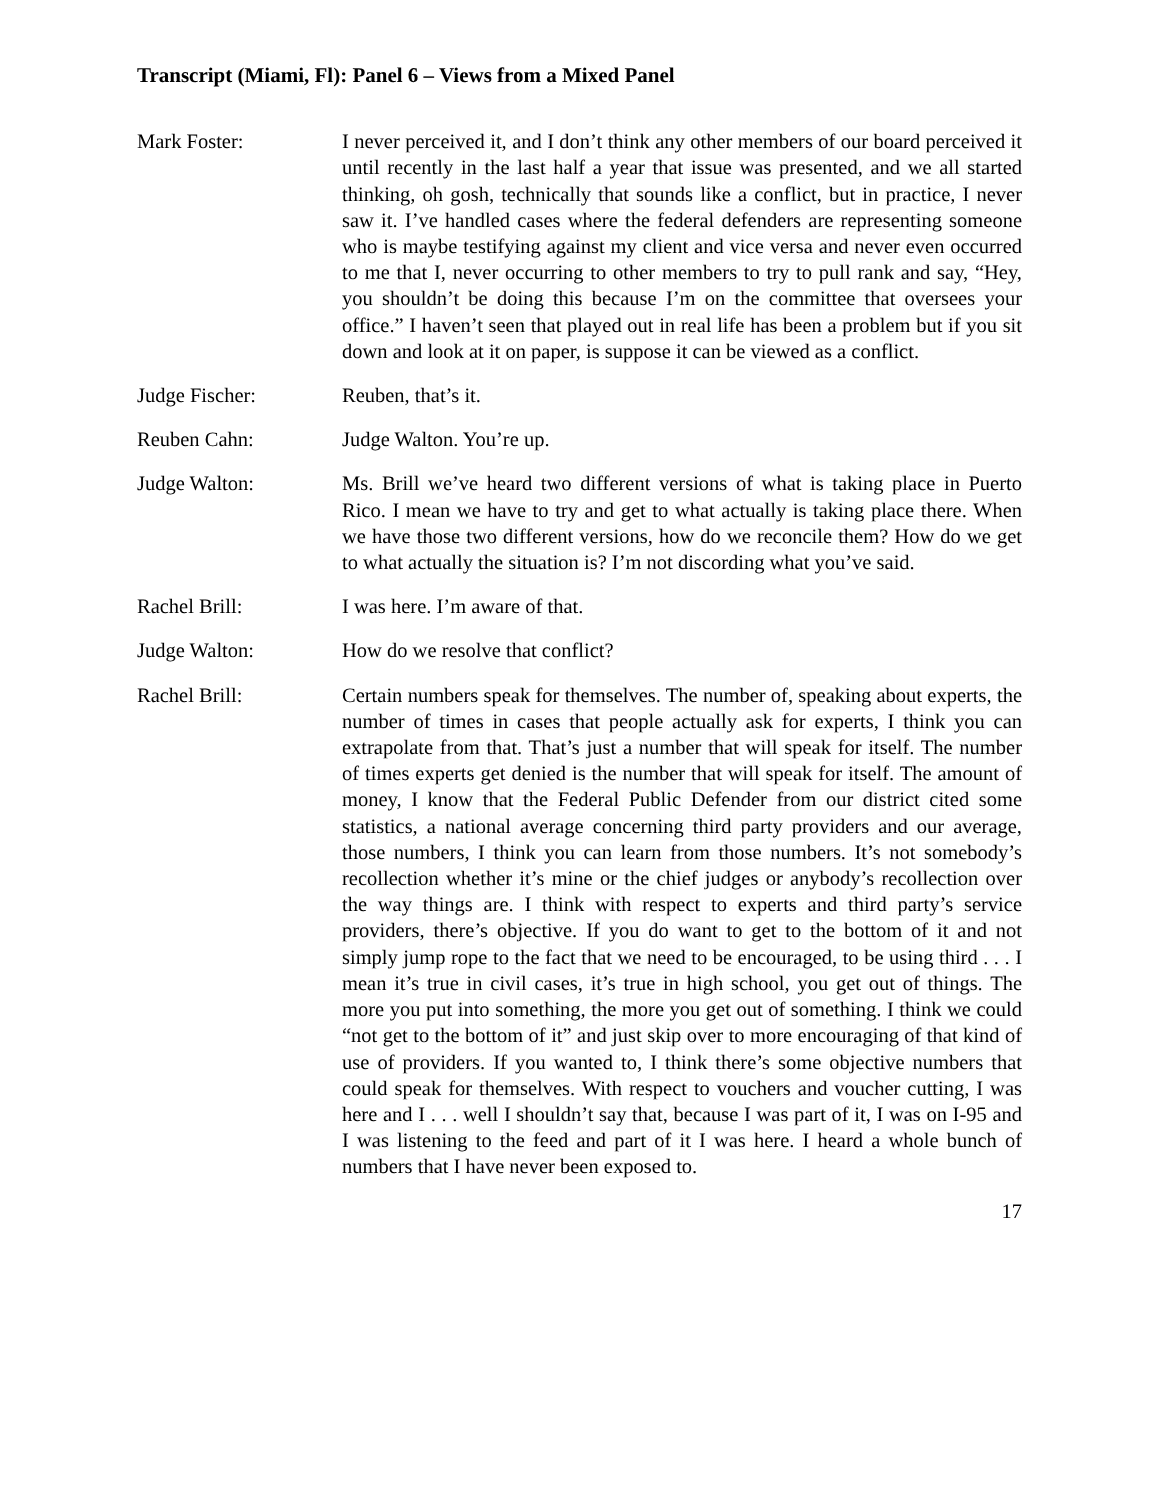Transcript (Miami, Fl): Panel 6 – Views from a Mixed Panel
Mark Foster: I never perceived it, and I don’t think any other members of our board perceived it until recently in the last half a year that issue was presented, and we all started thinking, oh gosh, technically that sounds like a conflict, but in practice, I never saw it. I’ve handled cases where the federal defenders are representing someone who is maybe testifying against my client and vice versa and never even occurred to me that I, never occurring to other members to try to pull rank and say, “Hey, you shouldn’t be doing this because I’m on the committee that oversees your office.” I haven’t seen that played out in real life has been a problem but if you sit down and look at it on paper, is suppose it can be viewed as a conflict.
Judge Fischer: Reuben, that’s it.
Reuben Cahn: Judge Walton. You’re up.
Judge Walton: Ms. Brill we’ve heard two different versions of what is taking place in Puerto Rico. I mean we have to try and get to what actually is taking place there. When we have those two different versions, how do we reconcile them? How do we get to what actually the situation is? I’m not discording what you’ve said.
Rachel Brill: I was here. I’m aware of that.
Judge Walton: How do we resolve that conflict?
Rachel Brill: Certain numbers speak for themselves. The number of, speaking about experts, the number of times in cases that people actually ask for experts, I think you can extrapolate from that. That’s just a number that will speak for itself. The number of times experts get denied is the number that will speak for itself. The amount of money, I know that the Federal Public Defender from our district cited some statistics, a national average concerning third party providers and our average, those numbers, I think you can learn from those numbers. It’s not somebody’s recollection whether it’s mine or the chief judges or anybody’s recollection over the way things are. I think with respect to experts and third party’s service providers, there’s objective. If you do want to get to the bottom of it and not simply jump rope to the fact that we need to be encouraged, to be using third . . . I mean it’s true in civil cases, it’s true in high school, you get out of things. The more you put into something, the more you get out of something. I think we could “not get to the bottom of it” and just skip over to more encouraging of that kind of use of providers. If you wanted to, I think there’s some objective numbers that could speak for themselves. With respect to vouchers and voucher cutting, I was here and I . . . well I shouldn’t say that, because I was part of it, I was on I-95 and I was listening to the feed and part of it I was here. I heard a whole bunch of numbers that I have never been exposed to.
17